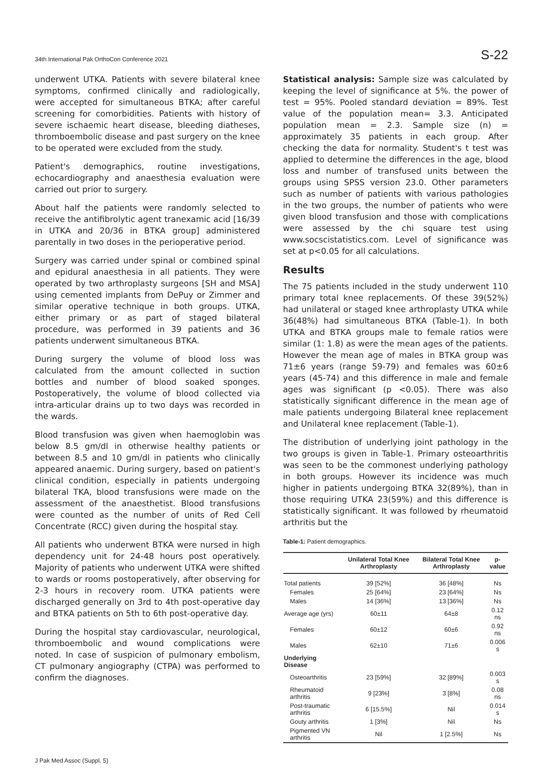34th International Pak OrthoCon Conference 2021 S-22
underwent UTKA. Patients with severe bilateral knee symptoms, confirmed clinically and radiologically, were accepted for simultaneous BTKA; after careful screening for comorbidities. Patients with history of severe ischaemic heart disease, bleeding diatheses, thromboembolic disease and past surgery on the knee to be operated were excluded from the study.
Patient's demographics, routine investigations, echocardiography and anaesthesia evaluation were carried out prior to surgery.
About half the patients were randomly selected to receive the antifibrolytic agent tranexamic acid [16/39 in UTKA and 20/36 in BTKA group] administered parentally in two doses in the perioperative period.
Surgery was carried under spinal or combined spinal and epidural anaesthesia in all patients. They were operated by two arthroplasty surgeons [SH and MSA] using cemented implants from DePuy or Zimmer and similar operative technique in both groups. UTKA, either primary or as part of staged bilateral procedure, was performed in 39 patients and 36 patients underwent simultaneous BTKA.
During surgery the volume of blood loss was calculated from the amount collected in suction bottles and number of blood soaked sponges. Postoperatively, the volume of blood collected via intra-articular drains up to two days was recorded in the wards.
Blood transfusion was given when haemoglobin was below 8.5 gm/dl in otherwise healthy patients or between 8.5 and 10 gm/dl in patients who clinically appeared anaemic. During surgery, based on patient's clinical condition, especially in patients undergoing bilateral TKA, blood transfusions were made on the assessment of the anaesthetist. Blood transfusions were counted as the number of units of Red Cell Concentrate (RCC) given during the hospital stay.
All patients who underwent BTKA were nursed in high dependency unit for 24-48 hours post operatively. Majority of patients who underwent UTKA were shifted to wards or rooms postoperatively, after observing for 2-3 hours in recovery room. UTKA patients were discharged generally on 3rd to 4th post-operative day and BTKA patients on 5th to 6th post-operative day.
During the hospital stay cardiovascular, neurological, thromboembolic and wound complications were noted. In case of suspicion of pulmonary embolism, CT pulmonary angiography (CTPA) was performed to confirm the diagnoses.
Statistical analysis: Sample size was calculated by keeping the level of significance at 5%. the power of test = 95%. Pooled standard deviation = 89%. Test value of the population mean= 3.3. Anticipated population mean = 2.3. Sample size (n) = approximately 35 patients in each group. After checking the data for normality. Student's t test was applied to determine the differences in the age, blood loss and number of transfused units between the groups using SPSS version 23.0. Other parameters such as number of patients with various pathologies in the two groups, the number of patients who were given blood transfusion and those with complications were assessed by the chi square test using www.socscistatistics.com. Level of significance was set at p<0.05 for all calculations.
Results
The 75 patients included in the study underwent 110 primary total knee replacements. Of these 39(52%) had unilateral or staged knee arthroplasty UTKA while 36(48%) had simultaneous BTKA (Table-1). In both UTKA and BTKA groups male to female ratios were similar (1: 1.8) as were the mean ages of the patients. However the mean age of males in BTKA group was 71±6 years (range 59-79) and females was 60±6 years (45-74) and this difference in male and female ages was significant (p <0.05). There was also statistically significant difference in the mean age of male patients undergoing Bilateral knee replacement and Unilateral knee replacement (Table-1).
The distribution of underlying joint pathology in the two groups is given in Table-1. Primary osteoarthritis was seen to be the commonest underlying pathology in both groups. However its incidence was much higher in patients undergoing BTKA 32(89%), than in those requiring UTKA 23(59%) and this difference is statistically significant. It was followed by rheumatoid arthritis but the
Table-1: Patient demographics.
| | Unilateral Total Knee Arthroplasty | Bilateral Total Knee Arthroplasty | p-value |
| --- | --- | --- | --- |
| Total patients | 39 [52%] | 36 [48%] | Ns |
| Females | 25 [64%] | 23 [64%] | Ns |
| Males | 14 [36%] | 13 [36%] | Ns |
| Average age (yrs) | 60±11 | 64±8 | 0.12 ns |
| Females | 60±12 | 60±6 | 0.92 ns |
| Males | 62±10 | 71±6 | 0.006 s |
| Underlying Disease | | | |
| Osteoarthritis | 23 [59%] | 32 [89%] | 0.003 s |
| Rheumatoid arthritis | 9 [23%] | 3 [8%] | 0.08 ns |
| Post-traumatic arthritis | 6 [15.5%] | Nil | 0.014 s |
| Gouty arthritis | 1 [3%] | Nil | Ns |
| Pigmented VN arthritis | Nil | 1 [2.5%] | Ns |
J Pak Med Assoc (Suppl. 5)